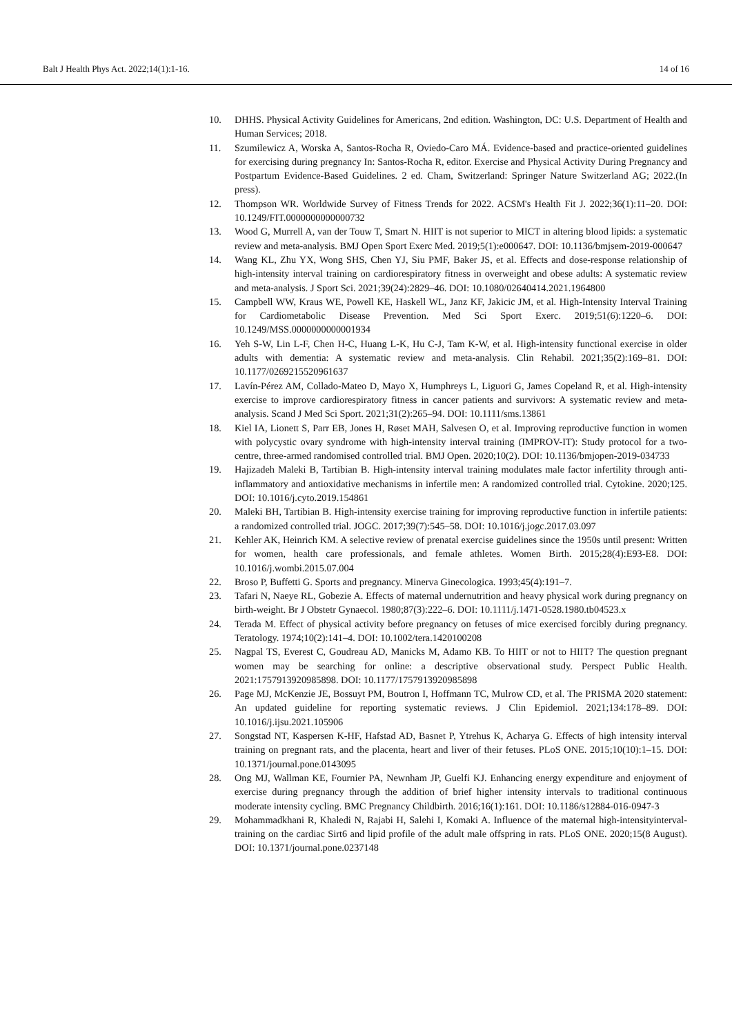Balt J Health Phys Act. 2022;14(1):1-16. 14 of 16
10. DHHS. Physical Activity Guidelines for Americans, 2nd edition. Washington, DC: U.S. Department of Health and Human Services; 2018.
11. Szumilewicz A, Worska A, Santos-Rocha R, Oviedo-Caro MÁ. Evidence-based and practice-oriented guidelines for exercising during pregnancy In: Santos-Rocha R, editor. Exercise and Physical Activity During Pregnancy and Postpartum Evidence-Based Guidelines. 2 ed. Cham, Switzerland: Springer Nature Switzerland AG; 2022.(In press).
12. Thompson WR. Worldwide Survey of Fitness Trends for 2022. ACSM's Health Fit J. 2022;36(1):11–20. DOI: 10.1249/FIT.0000000000000732
13. Wood G, Murrell A, van der Touw T, Smart N. HIIT is not superior to MICT in altering blood lipids: a systematic review and meta-analysis. BMJ Open Sport Exerc Med. 2019;5(1):e000647. DOI: 10.1136/bmjsem-2019-000647
14. Wang KL, Zhu YX, Wong SHS, Chen YJ, Siu PMF, Baker JS, et al. Effects and dose-response relationship of high-intensity interval training on cardiorespiratory fitness in overweight and obese adults: A systematic review and meta-analysis. J Sport Sci. 2021;39(24):2829–46. DOI: 10.1080/02640414.2021.1964800
15. Campbell WW, Kraus WE, Powell KE, Haskell WL, Janz KF, Jakicic JM, et al. High-Intensity Interval Training for Cardiometabolic Disease Prevention. Med Sci Sport Exerc. 2019;51(6):1220–6. DOI: 10.1249/MSS.0000000000001934
16. Yeh S-W, Lin L-F, Chen H-C, Huang L-K, Hu C-J, Tam K-W, et al. High-intensity functional exercise in older adults with dementia: A systematic review and meta-analysis. Clin Rehabil. 2021;35(2):169–81. DOI: 10.1177/0269215520961637
17. Lavín-Pérez AM, Collado-Mateo D, Mayo X, Humphreys L, Liguori G, James Copeland R, et al. High-intensity exercise to improve cardiorespiratory fitness in cancer patients and survivors: A systematic review and meta-analysis. Scand J Med Sci Sport. 2021;31(2):265–94. DOI: 10.1111/sms.13861
18. Kiel IA, Lionett S, Parr EB, Jones H, Røset MAH, Salvesen O, et al. Improving reproductive function in women with polycystic ovary syndrome with high-intensity interval training (IMPROV-IT): Study protocol for a two-centre, three-armed randomised controlled trial. BMJ Open. 2020;10(2). DOI: 10.1136/bmjopen-2019-034733
19. Hajizadeh Maleki B, Tartibian B. High-intensity interval training modulates male factor infertility through anti-inflammatory and antioxidative mechanisms in infertile men: A randomized controlled trial. Cytokine. 2020;125. DOI: 10.1016/j.cyto.2019.154861
20. Maleki BH, Tartibian B. High-intensity exercise training for improving reproductive function in infertile patients: a randomized controlled trial. JOGC. 2017;39(7):545–58. DOI: 10.1016/j.jogc.2017.03.097
21. Kehler AK, Heinrich KM. A selective review of prenatal exercise guidelines since the 1950s until present: Written for women, health care professionals, and female athletes. Women Birth. 2015;28(4):E93-E8. DOI: 10.1016/j.wombi.2015.07.004
22. Broso P, Buffetti G. Sports and pregnancy. Minerva Ginecologica. 1993;45(4):191–7.
23. Tafari N, Naeye RL, Gobezie A. Effects of maternal undernutrition and heavy physical work during pregnancy on birth-weight. Br J Obstetr Gynaecol. 1980;87(3):222–6. DOI: 10.1111/j.1471-0528.1980.tb04523.x
24. Terada M. Effect of physical activity before pregnancy on fetuses of mice exercised forcibly during pregnancy. Teratology. 1974;10(2):141–4. DOI: 10.1002/tera.1420100208
25. Nagpal TS, Everest C, Goudreau AD, Manicks M, Adamo KB. To HIIT or not to HIIT? The question pregnant women may be searching for online: a descriptive observational study. Perspect Public Health. 2021:1757913920985898. DOI: 10.1177/1757913920985898
26. Page MJ, McKenzie JE, Bossuyt PM, Boutron I, Hoffmann TC, Mulrow CD, et al. The PRISMA 2020 statement: An updated guideline for reporting systematic reviews. J Clin Epidemiol. 2021;134:178–89. DOI: 10.1016/j.ijsu.2021.105906
27. Songstad NT, Kaspersen K-HF, Hafstad AD, Basnet P, Ytrehus K, Acharya G. Effects of high intensity interval training on pregnant rats, and the placenta, heart and liver of their fetuses. PLoS ONE. 2015;10(10):1–15. DOI: 10.1371/journal.pone.0143095
28. Ong MJ, Wallman KE, Fournier PA, Newnham JP, Guelfi KJ. Enhancing energy expenditure and enjoyment of exercise during pregnancy through the addition of brief higher intensity intervals to traditional continuous moderate intensity cycling. BMC Pregnancy Childbirth. 2016;16(1):161. DOI: 10.1186/s12884-016-0947-3
29. Mohammadkhani R, Khaledi N, Rajabi H, Salehi I, Komaki A. Influence of the maternal high-intensityinterval- training on the cardiac Sirt6 and lipid profile of the adult male offspring in rats. PLoS ONE. 2020;15(8 August). DOI: 10.1371/journal.pone.0237148